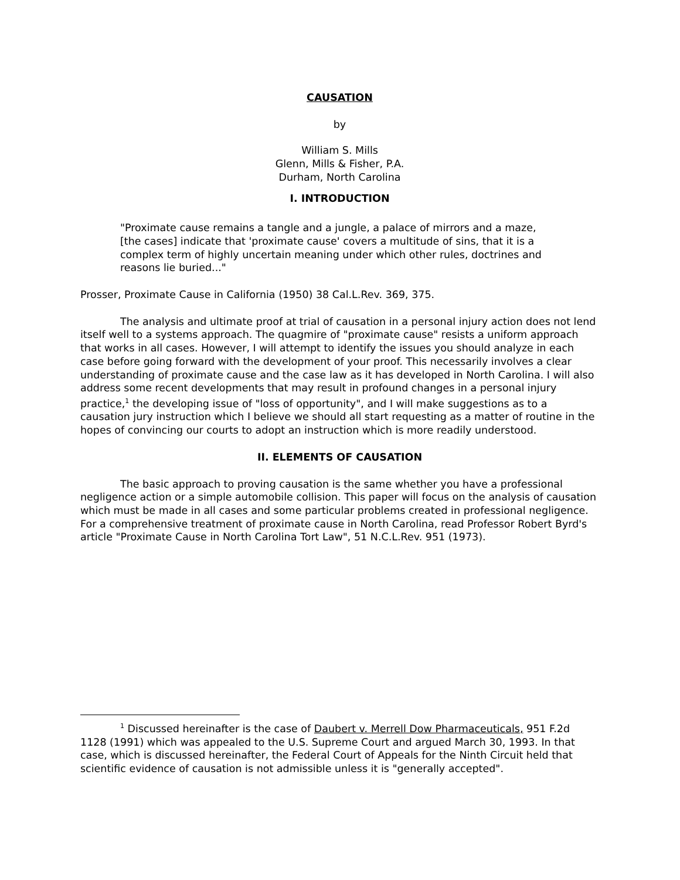CAUSATION
by
William S. Mills
Glenn, Mills & Fisher, P.A.
Durham, North Carolina
I. INTRODUCTION
"Proximate cause remains a tangle and a jungle, a palace of mirrors and a maze, [the cases] indicate that 'proximate cause' covers a multitude of sins, that it is a complex term of highly uncertain meaning under which other rules, doctrines and reasons lie buried..."
Prosser, Proximate Cause in California (1950) 38 Cal.L.Rev. 369, 375.
The analysis and ultimate proof at trial of causation in a personal injury action does not lend itself well to a systems approach. The quagmire of "proximate cause" resists a uniform approach that works in all cases. However, I will attempt to identify the issues you should analyze in each case before going forward with the development of your proof. This necessarily involves a clear understanding of proximate cause and the case law as it has developed in North Carolina. I will also address some recent developments that may result in profound changes in a personal injury practice,<sup>1</sup> the developing issue of "loss of opportunity", and I will make suggestions as to a causation jury instruction which I believe we should all start requesting as a matter of routine in the hopes of convincing our courts to adopt an instruction which is more readily understood.
II. ELEMENTS OF CAUSATION
The basic approach to proving causation is the same whether you have a professional negligence action or a simple automobile collision. This paper will focus on the analysis of causation which must be made in all cases and some particular problems created in professional negligence. For a comprehensive treatment of proximate cause in North Carolina, read Professor Robert Byrd's article "Proximate Cause in North Carolina Tort Law", 51 N.C.L.Rev. 951 (1973).
<sup>1</sup> Discussed hereinafter is the case of Daubert v. Merrell Dow Pharmaceuticals, 951 F.2d 1128 (1991) which was appealed to the U.S. Supreme Court and argued March 30, 1993. In that case, which is discussed hereinafter, the Federal Court of Appeals for the Ninth Circuit held that scientific evidence of causation is not admissible unless it is "generally accepted".